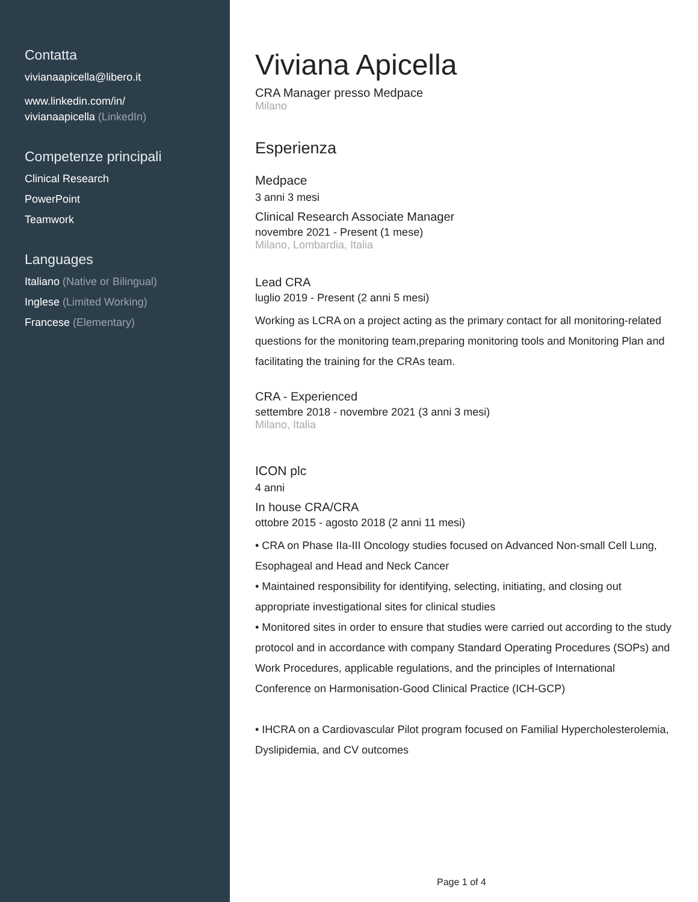Contatta
vivianaapicella@libero.it
www.linkedin.com/in/
vivianaapicella (LinkedIn)
Competenze principali
Clinical Research
PowerPoint
Teamwork
Languages
Italiano (Native or Bilingual)
Inglese (Limited Working)
Francese (Elementary)
Viviana Apicella
CRA Manager presso Medpace
Milano
Esperienza
Medpace
3 anni 3 mesi
Clinical Research Associate Manager
novembre 2021 - Present (1 mese)
Milano, Lombardia, Italia
Lead CRA
luglio 2019 - Present (2 anni 5 mesi)
Working as LCRA on a project acting as the primary contact for all monitoring-related questions for the monitoring team,preparing monitoring tools and Monitoring Plan and facilitating the training for the CRAs team.
CRA - Experienced
settembre 2018 - novembre 2021 (3 anni 3 mesi)
Milano, Italia
ICON plc
4 anni
In house CRA/CRA
ottobre 2015 - agosto 2018 (2 anni 11 mesi)
• CRA on Phase IIa-III Oncology studies focused on Advanced Non-small Cell Lung, Esophageal and Head and Neck Cancer
• Maintained responsibility for identifying, selecting, initiating, and closing out appropriate investigational sites for clinical studies
• Monitored sites in order to ensure that studies were carried out according to the study protocol and in accordance with company Standard Operating Procedures (SOPs) and Work Procedures, applicable regulations, and the principles of International Conference on Harmonisation-Good Clinical Practice (ICH-GCP)
• IHCRA on a Cardiovascular Pilot program focused on Familial Hypercholesterolemia, Dyslipidemia, and CV outcomes
Page 1 of 4